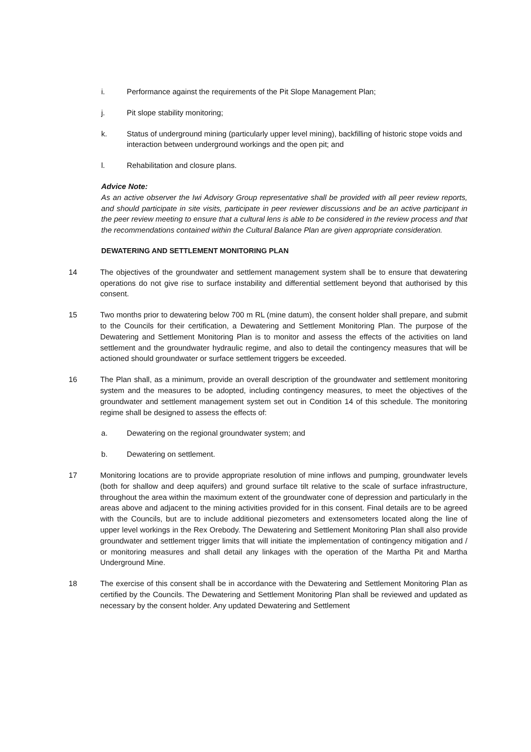i. Performance against the requirements of the Pit Slope Management Plan;
j. Pit slope stability monitoring;
k. Status of underground mining (particularly upper level mining), backfilling of historic stope voids and interaction between underground workings and the open pit; and
l. Rehabilitation and closure plans.
Advice Note:
As an active observer the Iwi Advisory Group representative shall be provided with all peer review reports, and should participate in site visits, participate in peer reviewer discussions and be an active participant in the peer review meeting to ensure that a cultural lens is able to be considered in the review process and that the recommendations contained within the Cultural Balance Plan are given appropriate consideration.
DEWATERING AND SETTLEMENT MONITORING PLAN
14 The objectives of the groundwater and settlement management system shall be to ensure that dewatering operations do not give rise to surface instability and differential settlement beyond that authorised by this consent.
15 Two months prior to dewatering below 700 m RL (mine datum), the consent holder shall prepare, and submit to the Councils for their certification, a Dewatering and Settlement Monitoring Plan. The purpose of the Dewatering and Settlement Monitoring Plan is to monitor and assess the effects of the activities on land settlement and the groundwater hydraulic regime, and also to detail the contingency measures that will be actioned should groundwater or surface settlement triggers be exceeded.
16 The Plan shall, as a minimum, provide an overall description of the groundwater and settlement monitoring system and the measures to be adopted, including contingency measures, to meet the objectives of the groundwater and settlement management system set out in Condition 14 of this schedule. The monitoring regime shall be designed to assess the effects of:
a. Dewatering on the regional groundwater system; and
b. Dewatering on settlement.
17 Monitoring locations are to provide appropriate resolution of mine inflows and pumping, groundwater levels (both for shallow and deep aquifers) and ground surface tilt relative to the scale of surface infrastructure, throughout the area within the maximum extent of the groundwater cone of depression and particularly in the areas above and adjacent to the mining activities provided for in this consent. Final details are to be agreed with the Councils, but are to include additional piezometers and extensometers located along the line of upper level workings in the Rex Orebody. The Dewatering and Settlement Monitoring Plan shall also provide groundwater and settlement trigger limits that will initiate the implementation of contingency mitigation and / or monitoring measures and shall detail any linkages with the operation of the Martha Pit and Martha Underground Mine.
18 The exercise of this consent shall be in accordance with the Dewatering and Settlement Monitoring Plan as certified by the Councils. The Dewatering and Settlement Monitoring Plan shall be reviewed and updated as necessary by the consent holder. Any updated Dewatering and Settlement